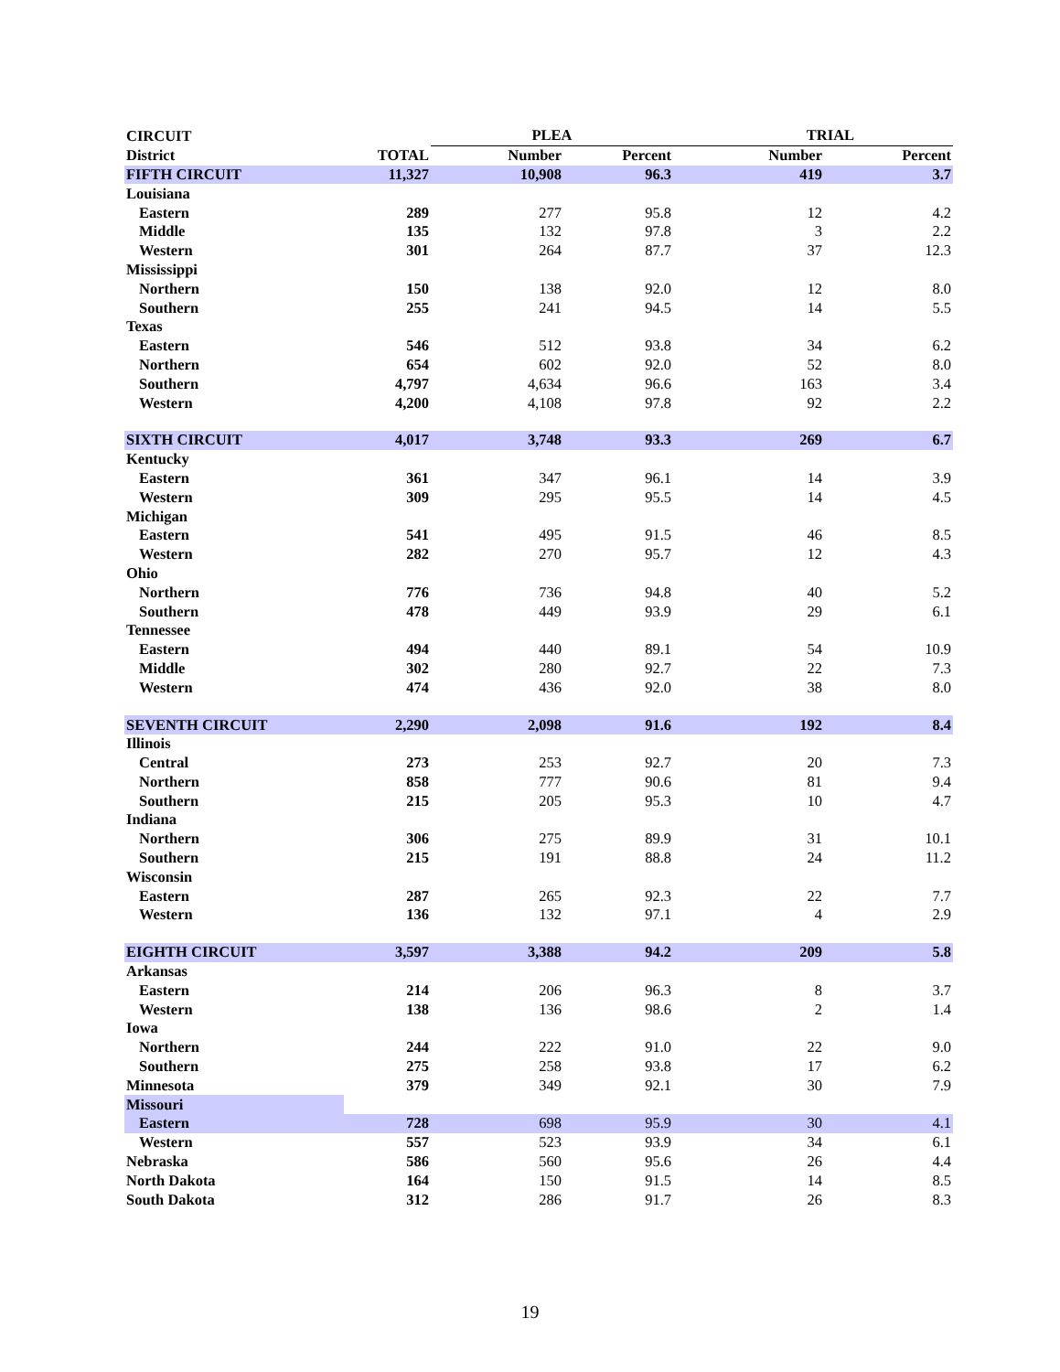| CIRCUIT | | PLEA | | TRIAL | |
| --- | --- | --- | --- | --- | --- |
| District | TOTAL | Number | Percent | Number | Percent |
| FIFTH CIRCUIT | 11,327 | 10,908 | 96.3 | 419 | 3.7 |
| Louisiana | | | | | |
| Eastern | 289 | 277 | 95.8 | 12 | 4.2 |
| Middle | 135 | 132 | 97.8 | 3 | 2.2 |
| Western | 301 | 264 | 87.7 | 37 | 12.3 |
| Mississippi | | | | | |
| Northern | 150 | 138 | 92.0 | 12 | 8.0 |
| Southern | 255 | 241 | 94.5 | 14 | 5.5 |
| Texas | | | | | |
| Eastern | 546 | 512 | 93.8 | 34 | 6.2 |
| Northern | 654 | 602 | 92.0 | 52 | 8.0 |
| Southern | 4,797 | 4,634 | 96.6 | 163 | 3.4 |
| Western | 4,200 | 4,108 | 97.8 | 92 | 2.2 |
| SIXTH CIRCUIT | 4,017 | 3,748 | 93.3 | 269 | 6.7 |
| Kentucky | | | | | |
| Eastern | 361 | 347 | 96.1 | 14 | 3.9 |
| Western | 309 | 295 | 95.5 | 14 | 4.5 |
| Michigan | | | | | |
| Eastern | 541 | 495 | 91.5 | 46 | 8.5 |
| Western | 282 | 270 | 95.7 | 12 | 4.3 |
| Ohio | | | | | |
| Northern | 776 | 736 | 94.8 | 40 | 5.2 |
| Southern | 478 | 449 | 93.9 | 29 | 6.1 |
| Tennessee | | | | | |
| Eastern | 494 | 440 | 89.1 | 54 | 10.9 |
| Middle | 302 | 280 | 92.7 | 22 | 7.3 |
| Western | 474 | 436 | 92.0 | 38 | 8.0 |
| SEVENTH CIRCUIT | 2,290 | 2,098 | 91.6 | 192 | 8.4 |
| Illinois | | | | | |
| Central | 273 | 253 | 92.7 | 20 | 7.3 |
| Northern | 858 | 777 | 90.6 | 81 | 9.4 |
| Southern | 215 | 205 | 95.3 | 10 | 4.7 |
| Indiana | | | | | |
| Northern | 306 | 275 | 89.9 | 31 | 10.1 |
| Southern | 215 | 191 | 88.8 | 24 | 11.2 |
| Wisconsin | | | | | |
| Eastern | 287 | 265 | 92.3 | 22 | 7.7 |
| Western | 136 | 132 | 97.1 | 4 | 2.9 |
| EIGHTH CIRCUIT | 3,597 | 3,388 | 94.2 | 209 | 5.8 |
| Arkansas | | | | | |
| Eastern | 214 | 206 | 96.3 | 8 | 3.7 |
| Western | 138 | 136 | 98.6 | 2 | 1.4 |
| Iowa | | | | | |
| Northern | 244 | 222 | 91.0 | 22 | 9.0 |
| Southern | 275 | 258 | 93.8 | 17 | 6.2 |
| Minnesota | 379 | 349 | 92.1 | 30 | 7.9 |
| Missouri | | | | | |
| Eastern | 728 | 698 | 95.9 | 30 | 4.1 |
| Western | 557 | 523 | 93.9 | 34 | 6.1 |
| Nebraska | 586 | 560 | 95.6 | 26 | 4.4 |
| North Dakota | 164 | 150 | 91.5 | 14 | 8.5 |
| South Dakota | 312 | 286 | 91.7 | 26 | 8.3 |
19